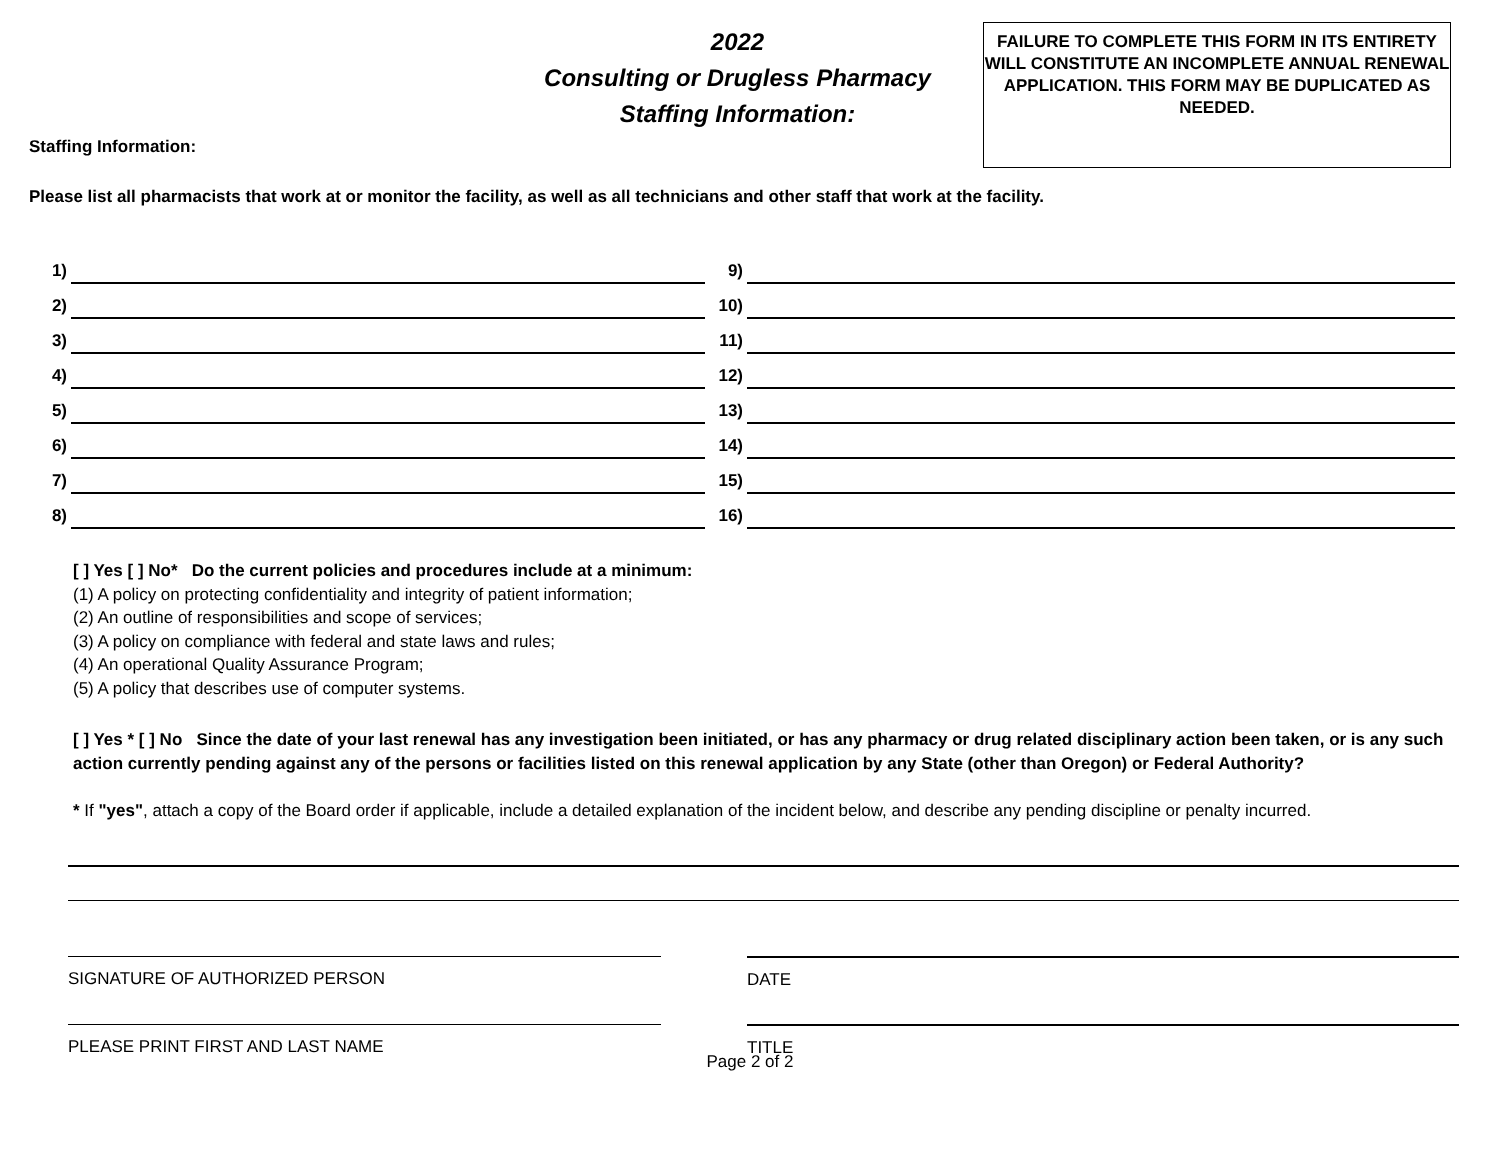2022
Consulting or Drugless Pharmacy
Staffing Information:
FAILURE TO COMPLETE THIS FORM IN ITS ENTIRETY WILL CONSTITUTE AN INCOMPLETE ANNUAL RENEWAL APPLICATION. THIS FORM MAY BE DUPLICATED AS NEEDED.
Staffing Information:
Please list all pharmacists that work at or monitor the facility, as well as all technicians and other staff that work at the facility.
1)
2)
3)
4)
5)
6)
7)
8)
9)
10)
11)
12)
13)
14)
15)
16)
[ ] Yes [ ] No* Do the current policies and procedures include at a minimum:
(1) A policy on protecting confidentiality and integrity of patient information;
(2) An outline of responsibilities and scope of services;
(3) A policy on compliance with federal and state laws and rules;
(4) An operational Quality Assurance Program;
(5) A policy that describes use of computer systems.
[ ] Yes * [ ] No Since the date of your last renewal has any investigation been initiated, or has any pharmacy or drug related disciplinary action been taken, or is any such action currently pending against any of the persons or facilities listed on this renewal application by any State (other than Oregon) or Federal Authority?
* If "yes", attach a copy of the Board order if applicable, include a detailed explanation of the incident below, and describe any pending discipline or penalty incurred.
SIGNATURE OF AUTHORIZED PERSON DATE
PLEASE PRINT FIRST AND LAST NAME TITLE
Page 2 of 2